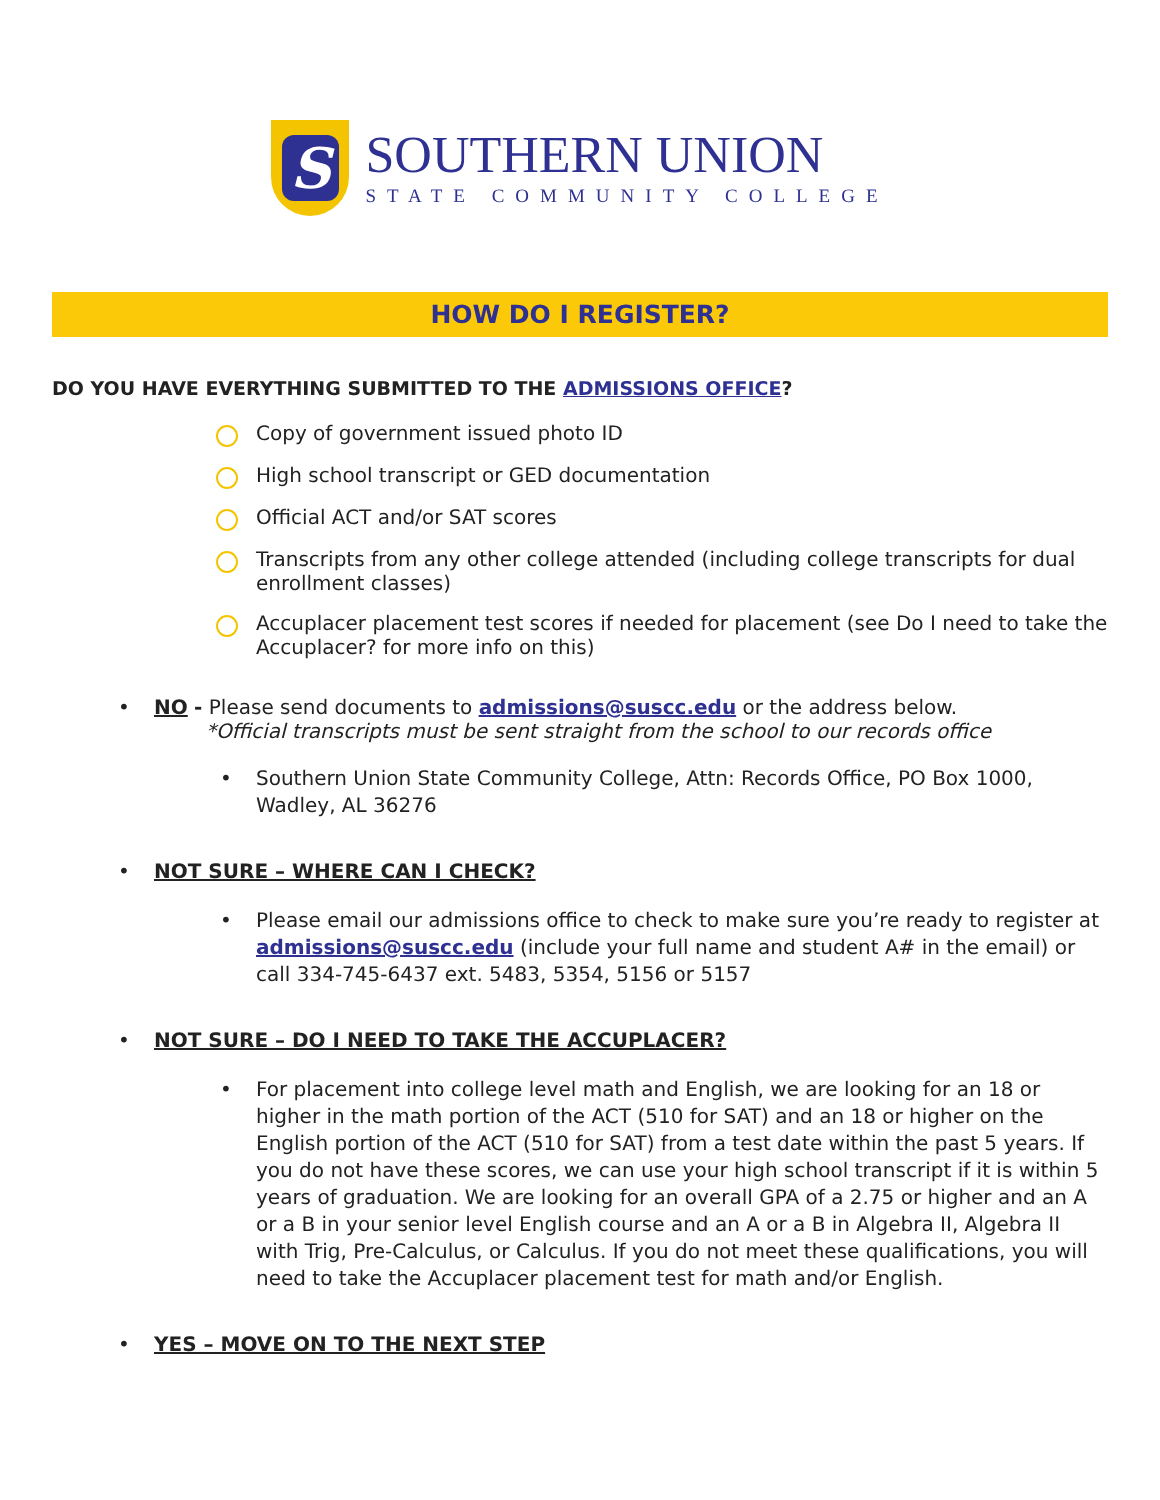S
SOUTHERN UNION
STATE COMMUNITY COLLEGE
HOW DO I REGISTER?
DO YOU HAVE EVERYTHING SUBMITTED TO THE ADMISSIONS OFFICE?
Copy of government issued photo ID
High school transcript or GED documentation
Official ACT and/or SAT scores
Transcripts from any other college attended (including college transcripts for dual enrollment classes)
Accuplacer placement test scores if needed for placement (see Do I need to take the Accuplacer? for more info on this)
• NO - Please send documents to admissions@suscc.edu or the address below.
*Official transcripts must be sent straight from the school to our records office
• Southern Union State Community College, Attn: Records Office, PO Box 1000, Wadley, AL 36276
• NOT SURE – WHERE CAN I CHECK?
• Please email our admissions office to check to make sure you’re ready to register at admissions@suscc.edu (include your full name and student A# in the email) or call 334-745-6437 ext. 5483, 5354, 5156 or 5157
• NOT SURE – DO I NEED TO TAKE THE ACCUPLACER?
• For placement into college level math and English, we are looking for an 18 or higher in the math portion of the ACT (510 for SAT) and an 18 or higher on the English portion of the ACT (510 for SAT) from a test date within the past 5 years. If you do not have these scores, we can use your high school transcript if it is within 5 years of graduation. We are looking for an overall GPA of a 2.75 or higher and an A or a B in your senior level English course and an A or a B in Algebra II, Algebra II with Trig, Pre-Calculus, or Calculus. If you do not meet these qualifications, you will need to take the Accuplacer placement test for math and/or English.
• YES – MOVE ON TO THE NEXT STEP